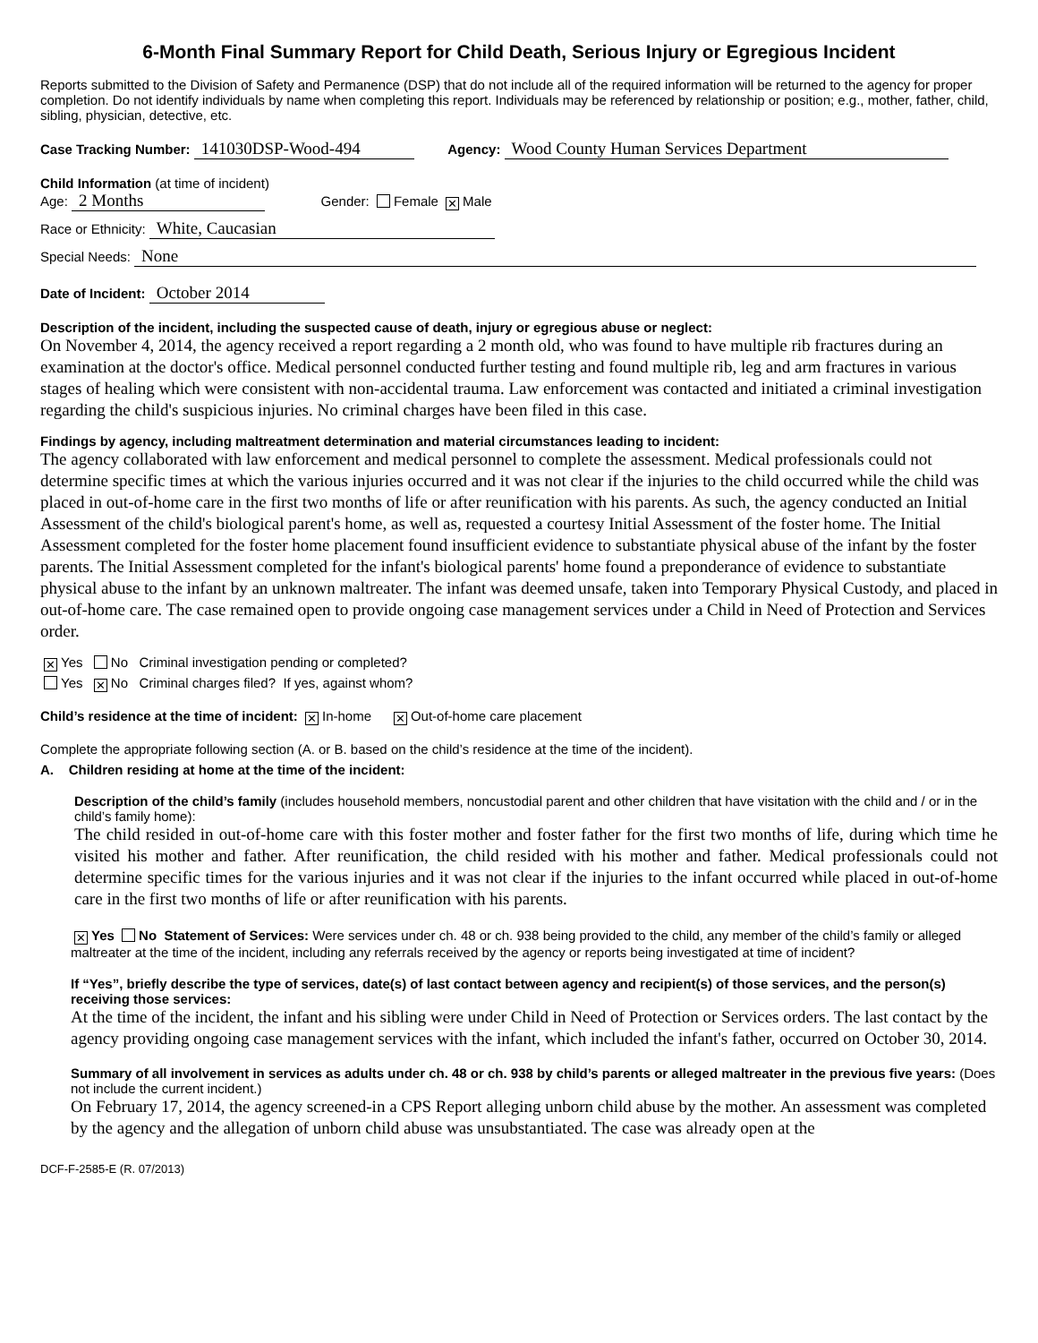6-Month Final Summary Report for Child Death, Serious Injury or Egregious Incident
Reports submitted to the Division of Safety and Permanence (DSP) that do not include all of the required information will be returned to the agency for proper completion. Do not identify individuals by name when completing this report. Individuals may be referenced by relationship or position; e.g., mother, father, child, sibling, physician, detective, etc.
Case Tracking Number: 141030DSP-Wood-494 Agency: Wood County Human Services Department
Child Information (at time of incident)
Age: 2 Months Gender: Female ✕ Male
Race or Ethnicity: White, Caucasian
Special Needs: None
Date of Incident: October 2014
Description of the incident, including the suspected cause of death, injury or egregious abuse or neglect:
On November 4, 2014, the agency received a report regarding a 2 month old, who was found to have multiple rib fractures during an examination at the doctor's office. Medical personnel conducted further testing and found multiple rib, leg and arm fractures in various stages of healing which were consistent with non-accidental trauma. Law enforcement was contacted and initiated a criminal investigation regarding the child's suspicious injuries. No criminal charges have been filed in this case.
Findings by agency, including maltreatment determination and material circumstances leading to incident:
The agency collaborated with law enforcement and medical personnel to complete the assessment. Medical professionals could not determine specific times at which the various injuries occurred and it was not clear if the injuries to the child occurred while the child was placed in out-of-home care in the first two months of life or after reunification with his parents. As such, the agency conducted an Initial Assessment of the child's biological parent's home, as well as, requested a courtesy Initial Assessment of the foster home. The Initial Assessment completed for the foster home placement found insufficient evidence to substantiate physical abuse of the infant by the foster parents. The Initial Assessment completed for the infant's biological parents' home found a preponderance of evidence to substantiate physical abuse to the infant by an unknown maltreater. The infant was deemed unsafe, taken into Temporary Physical Custody, and placed in out-of-home care. The case remained open to provide ongoing case management services under a Child in Need of Protection and Services order.
✕ Yes No Criminal investigation pending or completed?
Yes ✕ No Criminal charges filed? If yes, against whom?
Child’s residence at the time of incident: ✕ In-home ✕ Out-of-home care placement
Complete the appropriate following section (A. or B. based on the child’s residence at the time of the incident).
A. Children residing at home at the time of the incident:
Description of the child’s family (includes household members, noncustodial parent and other children that have visitation with the child and / or in the child’s family home):
The child resided in out-of-home care with this foster mother and foster father for the first two months of life, during which time he visited his mother and father. After reunification, the child resided with his mother and father. Medical professionals could not determine specific times for the various injuries and it was not clear if the injuries to the infant occurred while placed in out-of-home care in the first two months of life or after reunification with his parents.
✕ Yes No Statement of Services: Were services under ch. 48 or ch. 938 being provided to the child, any member of the child’s family or alleged maltreater at the time of the incident, including any referrals received by the agency or reports being investigated at time of incident?
If “Yes”, briefly describe the type of services, date(s) of last contact between agency and recipient(s) of those services, and the person(s) receiving those services:
At the time of the incident, the infant and his sibling were under Child in Need of Protection or Services orders. The last contact by the agency providing ongoing case management services with the infant, which included the infant's father, occurred on October 30, 2014.
Summary of all involvement in services as adults under ch. 48 or ch. 938 by child’s parents or alleged maltreater in the previous five years: (Does not include the current incident.)
On February 17, 2014, the agency screened-in a CPS Report alleging unborn child abuse by the mother. An assessment was completed by the agency and the allegation of unborn child abuse was unsubstantiated. The case was already open at the
DCF-F-2585-E (R. 07/2013)